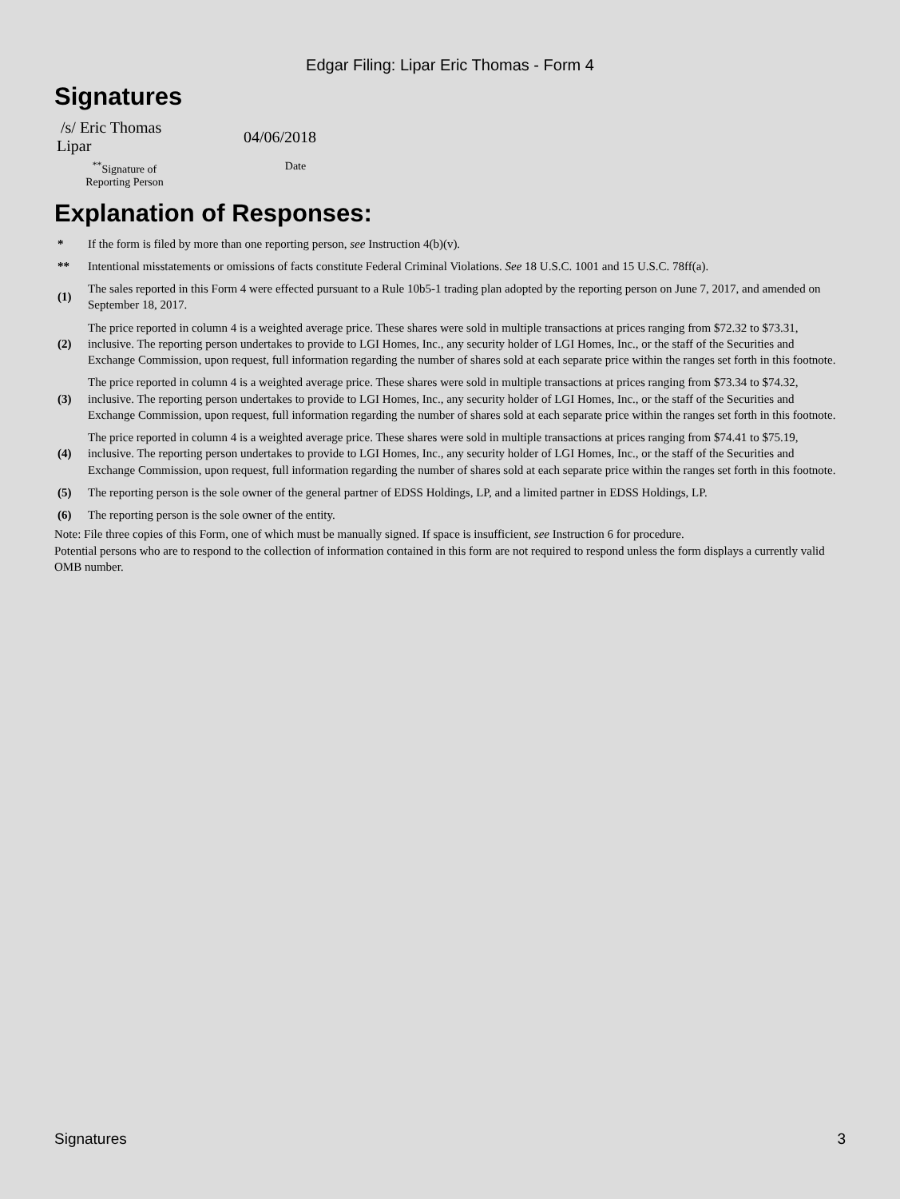Edgar Filing: Lipar Eric Thomas - Form 4
Signatures
| /s/ Eric Thomas Lipar | 04/06/2018 |
| <sup>**</sup> Signature of Reporting Person | Date |
Explanation of Responses:
| * | If the form is filed by more than one reporting person, see Instruction 4(b)(v). |
| ** | Intentional misstatements or omissions of facts constitute Federal Criminal Violations. See 18 U.S.C. 1001 and 15 U.S.C. 78ff(a). |
| (1) | The sales reported in this Form 4 were effected pursuant to a Rule 10b5-1 trading plan adopted by the reporting person on June 7, 2017, and amended on September 18, 2017. |
| (2) | The price reported in column 4 is a weighted average price. These shares were sold in multiple transactions at prices ranging from $72.32 to $73.31, inclusive. The reporting person undertakes to provide to LGI Homes, Inc., any security holder of LGI Homes, Inc., or the staff of the Securities and Exchange Commission, upon request, full information regarding the number of shares sold at each separate price within the ranges set forth in this footnote. |
| (3) | The price reported in column 4 is a weighted average price. These shares were sold in multiple transactions at prices ranging from $73.34 to $74.32, inclusive. The reporting person undertakes to provide to LGI Homes, Inc., any security holder of LGI Homes, Inc., or the staff of the Securities and Exchange Commission, upon request, full information regarding the number of shares sold at each separate price within the ranges set forth in this footnote. |
| (4) | The price reported in column 4 is a weighted average price. These shares were sold in multiple transactions at prices ranging from $74.41 to $75.19, inclusive. The reporting person undertakes to provide to LGI Homes, Inc., any security holder of LGI Homes, Inc., or the staff of the Securities and Exchange Commission, upon request, full information regarding the number of shares sold at each separate price within the ranges set forth in this footnote. |
| (5) | The reporting person is the sole owner of the general partner of EDSS Holdings, LP, and a limited partner in EDSS Holdings, LP. |
| (6) | The reporting person is the sole owner of the entity. |
Note: File three copies of this Form, one of which must be manually signed. If space is insufficient, see Instruction 6 for procedure.
Potential persons who are to respond to the collection of information contained in this form are not required to respond unless the form displays a currently valid OMB number.
Signatures 3